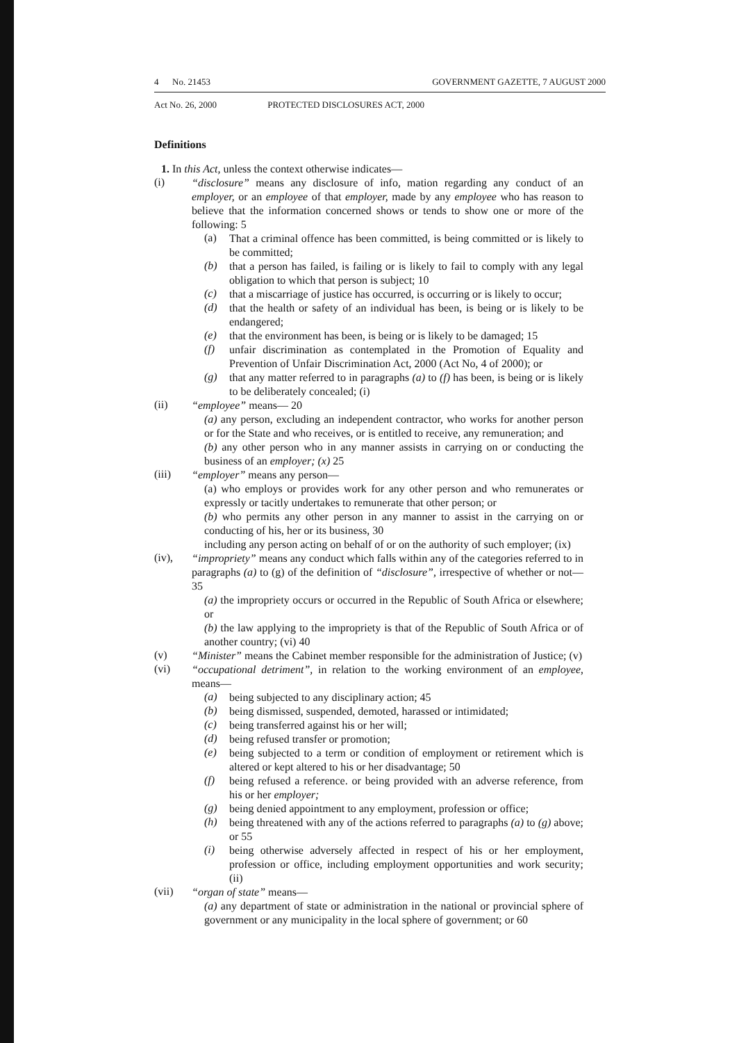4 No. 21453 GOVERNMENT GAZETTE, 7 AUGUST 2000
Act No. 26, 2000 PROTECTED DISCLOSURES ACT, 2000
Definitions
1. In this Act, unless the context otherwise indicates—
(i)
“disclosure” means any disclosure of info, mation regarding any conduct of an employer, or an employee of that employer, made by any employee who has reason to believe that the information concerned shows or tends to show one or more of the following: 5
(a)
That a criminal offence has been committed, is being committed or is likely to be committed;
(b)
that a person has failed, is failing or is likely to fail to comply with any legal obligation to which that person is subject; 10
(c)
that a miscarriage of justice has occurred, is occurring or is likely to occur;
(d)
that the health or safety of an individual has been, is being or is likely to be endangered;
(e)
that the environment has been, is being or is likely to be damaged; 15
(f)
unfair discrimination as contemplated in the Promotion of Equality and Prevention of Unfair Discrimination Act, 2000 (Act No, 4 of 2000); or
(g)
that any matter referred to in paragraphs (a) to (f) has been, is being or is likely to be deliberately concealed; (i)
(ii)
“employee” means— 20
(a) any person, excluding an independent contractor, who works for another person or for the State and who receives, or is entitled to receive, any remuneration; and
(b) any other person who in any manner assists in carrying on or conducting the business of an employer; (x) 25
(iii)
“employer” means any person—
(a) who employs or provides work for any other person and who remunerates or expressly or tacitly undertakes to remunerate that other person; or
(b) who permits any other person in any manner to assist in the carrying on or conducting of his, her or its business, 30
including any person acting on behalf of or on the authority of such employer; (ix)
(iv),
“impropriety” means any conduct which falls within any of the categories referred to in paragraphs (a) to (g) of the definition of “disclosure”, irrespective of whether or not— 35
(a) the impropriety occurs or occurred in the Republic of South Africa or elsewhere; or
(b) the law applying to the impropriety is that of the Republic of South Africa or of another country; (vi) 40
(v)
“Minister” means the Cabinet member responsible for the administration of Justice; (v)
(vi)
“occupational detriment”, in relation to the working environment of an employee, means—
(a)
being subjected to any disciplinary action; 45
(b)
being dismissed, suspended, demoted, harassed or intimidated;
(c)
being transferred against his or her will;
(d)
being refused transfer or promotion;
(e)
being subjected to a term or condition of employment or retirement which is altered or kept altered to his or her disadvantage; 50
(f)
being refused a reference. or being provided with an adverse reference, from his or her employer;
(g)
being denied appointment to any employment, profession or office;
(h)
being threatened with any of the actions referred to paragraphs (a) to (g) above; or 55
(i)
being otherwise adversely affected in respect of his or her employment, profession or office, including employment opportunities and work security; (ii)
(vii)
“organ of state” means—
(a) any department of state or administration in the national or provincial sphere of government or any municipality in the local sphere of government; or 60